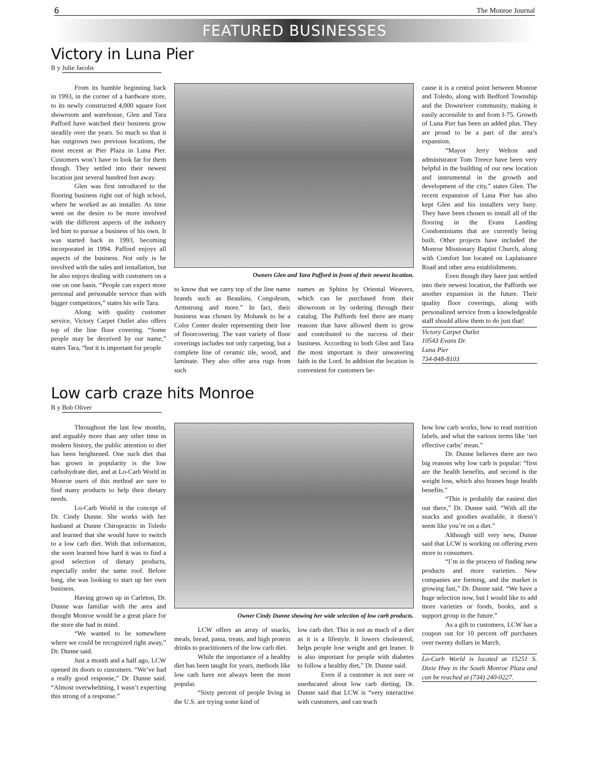6 The Monroe Journal
FEATURED BUSINESSES
Victory in Luna Pier
B y Julie Jacobs
From its humble beginning back in 1993, in the corner of a hardware store, to its newly constructed 4,000 square foot showroom and warehouse, Glen and Tara Pafford have watched their business grow steadily over the years. So much so that it has outgrown two previous locations, the most recent at Pier Plaza in Luna Pier. Customers won’t have to look far for them though. They settled into their newest location just several hundred feet away.
Glen was first introduced to the flooring business right out of high school, where he worked as an installer. As time went on the desire to be more involved with the different aspects of the industry led him to pursue a business of his own. It was started back in 1993, becoming incorporated in 1994. Pafford enjoys all aspects of the business. Not only is he involved with the sales and installation, but he also enjoys dealing with customers on a one on one basis. “People can expect more personal and personable service than with bigger competitors,” states his wife Tara.
Along with quality customer service, Victory Carpet Outlet also offers top of the line floor covering. “Some people may be deceived by our name,” states Tara, “but it is important for people
Owners Glen and Tara Pafford in front of their newest location.
to know that we carry top of the line name brands such as Beaulieu, Congoleum, Armstrong and more.” In fact, their business was chosen by Mohawk to be a Color Center dealer representing their line of floorcovering. The vast variety of floor coverings includes not only carpeting, but a complete line of ceramic tile, wood, and laminate. They also offer area rugs from such
names as Sphinx by Oriental Weavers, which can be purchased from their showroom or by ordering through their catalog. The Paffords feel there are many reasons that have allowed them to grow and contributed to the success of their business. According to both Glen and Tara the most important is their unwavering faith in the Lord. In addition the location is convenient for customers be-
cause it is a central point between Monroe and Toledo, along with Bedford Township and the Downriver community, making it easily accessible to and from I-75. Growth of Luna Pier has been an added plus. They are proud to be a part of the area’s expansion.
“Mayor Jerry Welton and administrator Tom Treece have been very helpful in the building of our new location and instrumental in the growth and development of the city,” states Glen. The recent expansion of Luna Pier has also kept Glen and his installers very busy. They have been chosen to install all of the flooring in the Evans Landing Condominiums that are currently being built. Other projects have included the Monroe Missionary Baptist Church, along with Comfort Inn located on Laplaisance Road and other area establishments.
Even though they have just settled into their newest location, the Paffords see another expansion in the future. Their quality floor coverings, along with personalized service from a knowledgeable staff should allow them to do just that!
Victory Carpet Outlet
10543 Evans Dr.
Luna Pier
734-848-8103
Low carb craze hits Monroe
B y Bob Oliver
Throughout the last few months, and arguably more than any other time in modern history, the public attention to diet has been heightened. One such diet that has grown in popularity is the low carbohydrate diet, and at Lo-Carb World in Monroe users of this method are sure to find many products to help their dietary needs.
Lo-Carb World is the concept of Dr. Cindy Dunne. She works with her husband at Dunne Chiropractic in Toledo and learned that she would have to switch to a low carb diet. With that information, she soon learned how hard it was to find a good selection of dietary products, especially under the same roof. Before long, she was looking to start up her own business.
Having grown up in Carleton, Dr. Dunne was familiar with the area and thought Monroe would be a great place for the store she had in mind.
“We wanted to be somewhere where we could be recognized right away,” Dr. Dunne said.
Just a month and a half ago, LCW opened its doors to customers. “We’ve had a really good response,” Dr. Dunne said. “Almost overwhelming, I wasn’t expecting this strong of a response.”
Owner Cindy Dunne showing her wide selection of low carb products.
LCW offers an array of snacks, meals, bread, pasta, treats, and high protein drinks to practitioners of the low carb diet.
While the importance of a healthy diet has been taught for years, methods like low carb have not always been the most popular.
“Sixty percent of people living in the U.S. are trying some kind of
low carb diet. This is not as much of a diet as it is a lifestyle. It lowers cholesterol, helps people lose weight and get leaner. It is also important for people with diabetes to follow a healthy diet,” Dr. Dunne said.
Even if a customer is not sure or uneducated about low carb dieting, Dr. Dunne said that LCW is “very interactive with customers, and can teach
how low carb works, how to read nutrition labels, and what the various terms like ‘net effective carbs’ mean.”
Dr. Dunne believes there are two big reasons why low carb is popular: “first are the health benefits, and second is the weight loss, which also houses huge health benefits.”
“This is probably the easiest diet out there,” Dr. Dunne said. “With all the snacks and goodies available, it doesn’t seem like you’re on a diet.”
Although still very new, Dunne said that LCW is working on offering even more to consumers.
“I’m in the process of finding new products and more varieties. New companies are forming, and the market is growing fast,” Dr. Dunne said. “We have a huge selection now, but I would like to add more varieties or foods, books, and a support group in the future.”
As a gift to customers, LCW has a coupon out for 10 percent off purchases over twenty dollars in March.
Lo-Carb World is located at 15251 S. Dixie Hwy in the South Monroe Plaza and can be reached at (734) 240-0227.